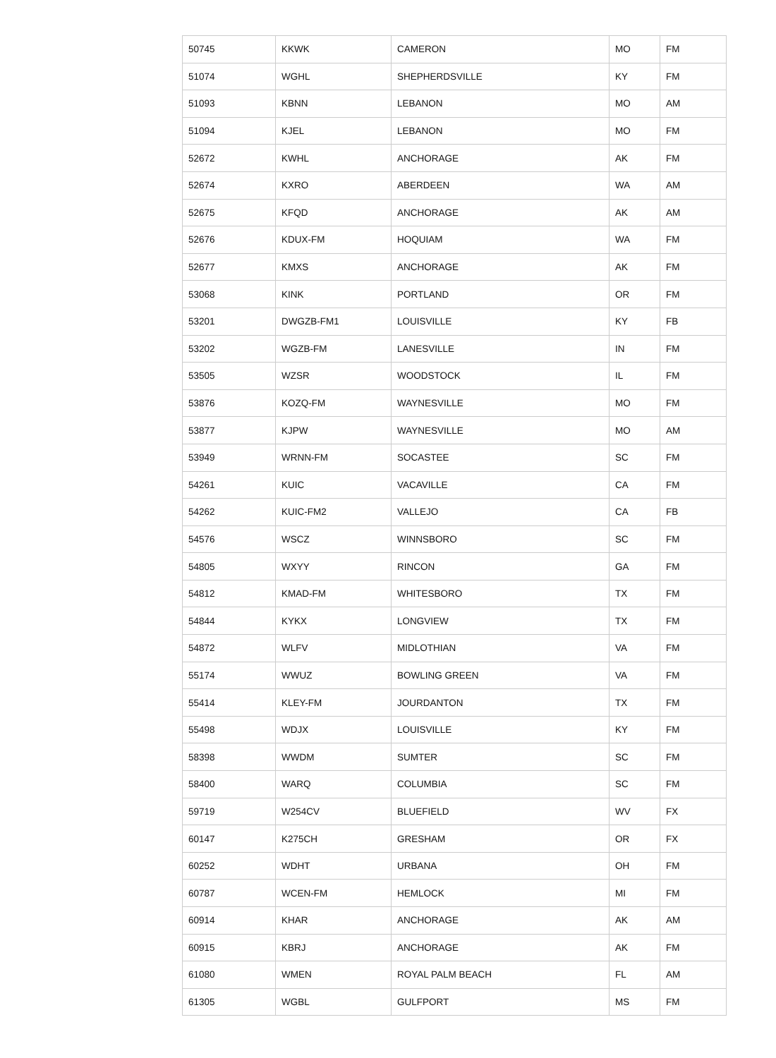| 50745 | KKWK | CAMERON | MO | FM |
| 51074 | WGHL | SHEPHERDSVILLE | KY | FM |
| 51093 | KBNN | LEBANON | MO | AM |
| 51094 | KJEL | LEBANON | MO | FM |
| 52672 | KWHL | ANCHORAGE | AK | FM |
| 52674 | KXRO | ABERDEEN | WA | AM |
| 52675 | KFQD | ANCHORAGE | AK | AM |
| 52676 | KDUX-FM | HOQUIAM | WA | FM |
| 52677 | KMXS | ANCHORAGE | AK | FM |
| 53068 | KINK | PORTLAND | OR | FM |
| 53201 | DWGZB-FM1 | LOUISVILLE | KY | FB |
| 53202 | WGZB-FM | LANESVILLE | IN | FM |
| 53505 | WZSR | WOODSTOCK | IL | FM |
| 53876 | KOZQ-FM | WAYNESVILLE | MO | FM |
| 53877 | KJPW | WAYNESVILLE | MO | AM |
| 53949 | WRNN-FM | SOCASTEE | SC | FM |
| 54261 | KUIC | VACAVILLE | CA | FM |
| 54262 | KUIC-FM2 | VALLEJO | CA | FB |
| 54576 | WSCZ | WINNSBORO | SC | FM |
| 54805 | WXYY | RINCON | GA | FM |
| 54812 | KMAD-FM | WHITESBORO | TX | FM |
| 54844 | KYKX | LONGVIEW | TX | FM |
| 54872 | WLFV | MIDLOTHIAN | VA | FM |
| 55174 | WWUZ | BOWLING GREEN | VA | FM |
| 55414 | KLEY-FM | JOURDANTON | TX | FM |
| 55498 | WDJX | LOUISVILLE | KY | FM |
| 58398 | WWDM | SUMTER | SC | FM |
| 58400 | WARQ | COLUMBIA | SC | FM |
| 59719 | W254CV | BLUEFIELD | WV | FX |
| 60147 | K275CH | GRESHAM | OR | FX |
| 60252 | WDHT | URBANA | OH | FM |
| 60787 | WCEN-FM | HEMLOCK | MI | FM |
| 60914 | KHAR | ANCHORAGE | AK | AM |
| 60915 | KBRJ | ANCHORAGE | AK | FM |
| 61080 | WMEN | ROYAL PALM BEACH | FL | AM |
| 61305 | WGBL | GULFPORT | MS | FM |